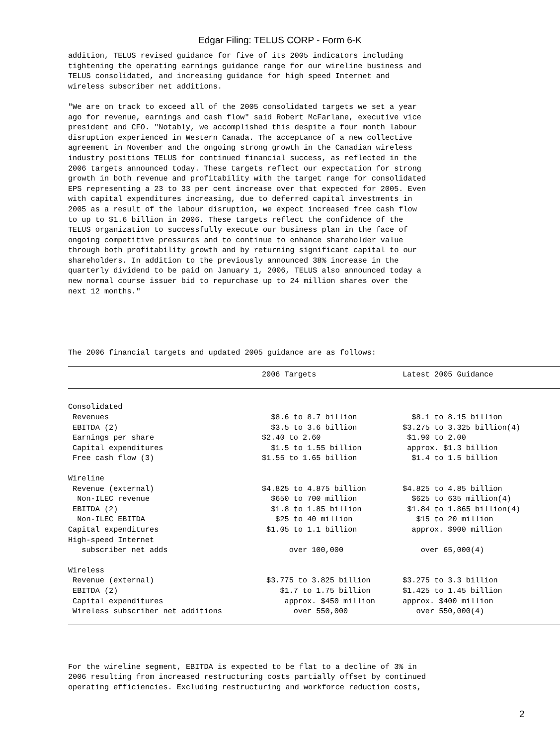Edgar Filing: TELUS CORP - Form 6-K
addition, TELUS revised guidance for five of its 2005 indicators including tightening the operating earnings guidance range for our wireline business and TELUS consolidated, and increasing guidance for high speed Internet and wireless subscriber net additions. "We are on track to exceed all of the 2005 consolidated targets we set a year ago for revenue, earnings and cash flow" said Robert McFarlane, executive vice president and CFO. "Notably, we accomplished this despite a four month labour disruption experienced in Western Canada. The acceptance of a new collective agreement in November and the ongoing strong growth in the Canadian wireless industry positions TELUS for continued financial success, as reflected in the 2006 targets announced today. These targets reflect our expectation for strong growth in both revenue and profitability with the target range for consolidated EPS representing a 23 to 33 per cent increase over that expected for 2005. Even with capital expenditures increasing, due to deferred capital investments in 2005 as a result of the labour disruption, we expect increased free cash flow to up to $1.6 billion in 2006. These targets reflect the confidence of the TELUS organization to successfully execute our business plan in the face of ongoing competitive pressures and to continue to enhance shareholder value through both profitability growth and by returning significant capital to our shareholders. In addition to the previously announced 38% increase in the quarterly dividend to be paid on January 1, 2006, TELUS also announced today a new normal course issuer bid to repurchase up to 24 million shares over the next 12 months."
The 2006 financial targets and updated 2005 guidance are as follows:
| | 2006 Targets | Latest 2005 Guidance |
| --- | --- | --- |
| Consolidated | | |
| Revenues | $8.6 to 8.7 billion | $8.1 to 8.15 billion |
| EBITDA (2) | $3.5 to 3.6 billion | $3.275 to 3.325 billion(4) |
| Earnings per share | $2.40 to 2.60 | $1.90 to 2.00 |
| Capital expenditures | $1.5 to 1.55 billion | approx. $1.3 billion |
| Free cash flow (3) | $1.55 to 1.65 billion | $1.4 to 1.5 billion |
| Wireline | | |
| Revenue (external) | $4.825 to 4.875 billion | $4.825 to 4.85 billion |
| Non-ILEC revenue | $650 to 700 million | $625 to 635 million(4) |
| EBITDA (2) | $1.8 to 1.85 billion | $1.84 to 1.865 billion(4) |
| Non-ILEC EBITDA | $25 to 40 million | $15 to 20 million |
| Capital expenditures | $1.05 to 1.1 billion | approx. $900 million |
| High-speed Internet | | |
| subscriber net adds | over 100,000 | over 65,000(4) |
| Wireless | | |
| Revenue (external) | $3.775 to 3.825 billion | $3.275 to 3.3 billion |
| EBITDA (2) | $1.7 to 1.75 billion | $1.425 to 1.45 billion |
| Capital expenditures | approx. $450 million | approx. $400 million |
| Wireless subscriber net additions | over 550,000 | over 550,000(4) |
For the wireline segment, EBITDA is expected to be flat to a decline of 3% in 2006 resulting from increased restructuring costs partially offset by continued operating efficiencies. Excluding restructuring and workforce reduction costs,
2